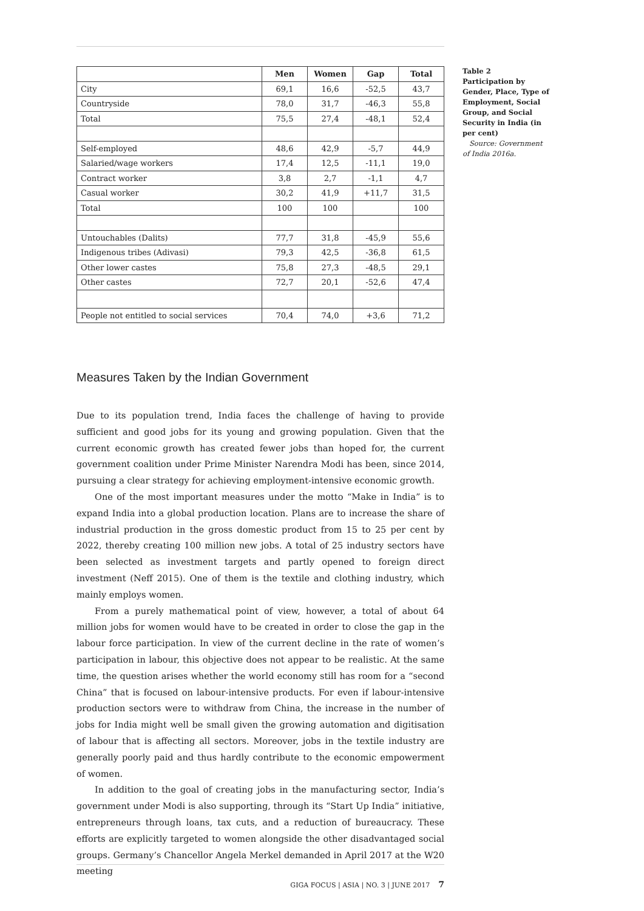| | Men | Women | Gap | Total |
| --- | --- | --- | --- | --- |
| City | 69,1 | 16,6 | -52,5 | 43,7 |
| Countryside | 78,0 | 31,7 | -46,3 | 55,8 |
| Total | 75,5 | 27,4 | -48,1 | 52,4 |
| Self-employed | 48,6 | 42,9 | -5,7 | 44,9 |
| Salaried/wage workers | 17,4 | 12,5 | -11,1 | 19,0 |
| Contract worker | 3,8 | 2,7 | -1,1 | 4,7 |
| Casual worker | 30,2 | 41,9 | +11,7 | 31,5 |
| Total | 100 | 100 | | 100 |
| Untouchables (Dalits) | 77,7 | 31,8 | -45,9 | 55,6 |
| Indigenous tribes (Adivasi) | 79,3 | 42,5 | -36,8 | 61,5 |
| Other lower castes | 75,8 | 27,3 | -48,5 | 29,1 |
| Other castes | 72,7 | 20,1 | -52,6 | 47,4 |
| People not entitled to social services | 70,4 | 74,0 | +3,6 | 71,2 |
Table 2
Participation by Gender, Place, Type of Employment, Social Group, and Social Security in India (in per cent)
Source: Government of India 2016a.
Measures Taken by the Indian Government
Due to its population trend, India faces the challenge of having to provide sufficient and good jobs for its young and growing population. Given that the current economic growth has created fewer jobs than hoped for, the current government coalition under Prime Minister Narendra Modi has been, since 2014, pursuing a clear strategy for achieving employment-intensive economic growth.
One of the most important measures under the motto “Make in India” is to expand India into a global production location. Plans are to increase the share of industrial production in the gross domestic product from 15 to 25 per cent by 2022, thereby creating 100 million new jobs. A total of 25 industry sectors have been selected as investment targets and partly opened to foreign direct investment (Neff 2015). One of them is the textile and clothing industry, which mainly employs women.
From a purely mathematical point of view, however, a total of about 64 million jobs for women would have to be created in order to close the gap in the labour force participation. In view of the current decline in the rate of women’s participation in labour, this objective does not appear to be realistic. At the same time, the question arises whether the world economy still has room for a “second China” that is focused on labour-intensive products. For even if labour-intensive production sectors were to withdraw from China, the increase in the number of jobs for India might well be small given the growing automation and digitisation of labour that is affecting all sectors. Moreover, jobs in the textile industry are generally poorly paid and thus hardly contribute to the economic empowerment of women.
In addition to the goal of creating jobs in the manufacturing sector, India’s government under Modi is also supporting, through its “Start Up India” initiative, entrepreneurs through loans, tax cuts, and a reduction of bureaucracy. These efforts are explicitly targeted to women alongside the other disadvantaged social groups. Germany’s Chancellor Angela Merkel demanded in April 2017 at the W20 meeting
GIGA FOCUS | ASIA | NO. 3 | JUNE 2017 7